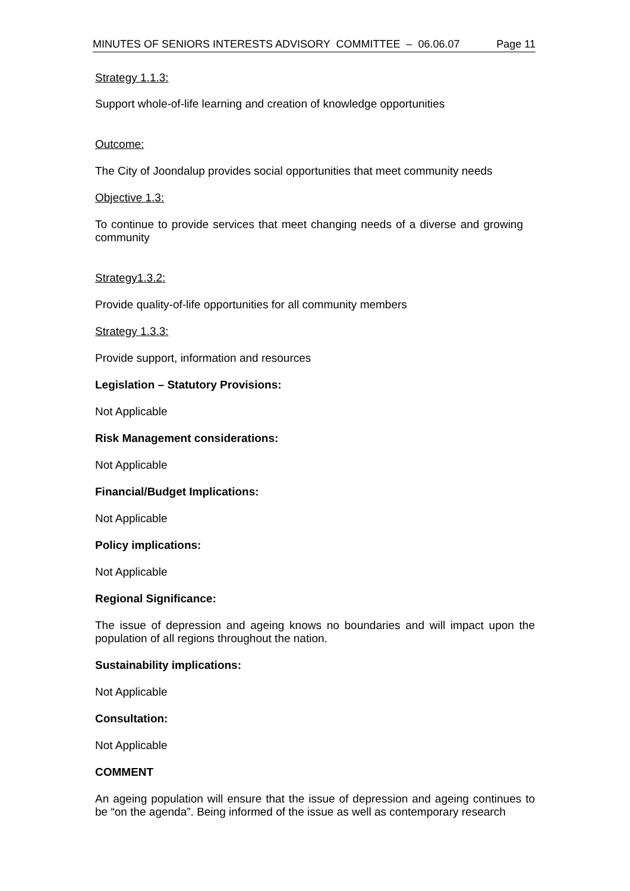MINUTES OF SENIORS INTERESTS ADVISORY COMMITTEE – 06.06.07 Page 11
Strategy 1.1.3:
Support whole-of-life learning and creation of knowledge opportunities
Outcome:
The City of Joondalup provides social opportunities that meet community needs
Objective 1.3:
To continue to provide services that meet changing needs of a diverse and growing community
Strategy1.3.2:
Provide quality-of-life opportunities for all community members
Strategy 1.3.3:
Provide support, information and resources
Legislation – Statutory Provisions:
Not Applicable
Risk Management considerations:
Not Applicable
Financial/Budget Implications:
Not Applicable
Policy implications:
Not Applicable
Regional Significance:
The issue of depression and ageing knows no boundaries and will impact upon the population of all regions throughout the nation.
Sustainability implications:
Not Applicable
Consultation:
Not Applicable
COMMENT
An ageing population will ensure that the issue of depression and ageing continues to be “on the agenda”. Being informed of the issue as well as contemporary research